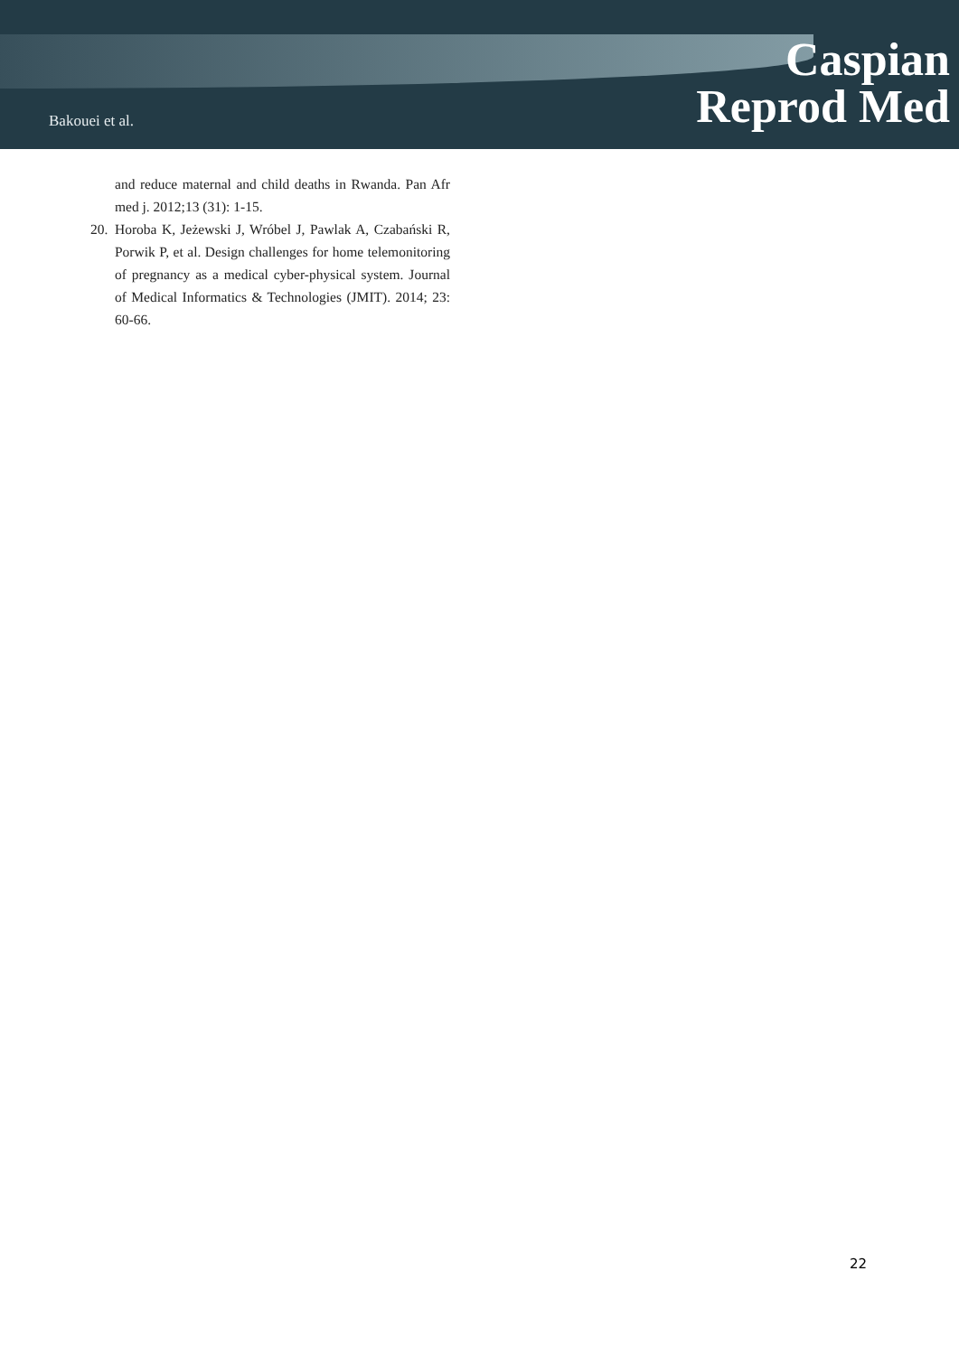Bakouei et al.
Caspian
Reprod Med
and reduce maternal and child deaths in Rwanda. Pan Afr med j. 2012;13 (31): 1-15.
20. Horoba K, Jeżewski J, Wróbel J, Pawlak A, Czabański R, Porwik P, et al. Design challenges for home telemonitoring of pregnancy as a medical cyber-physical system. Journal of Medical Informatics & Technologies (JMIT). 2014; 23: 60-66.
22